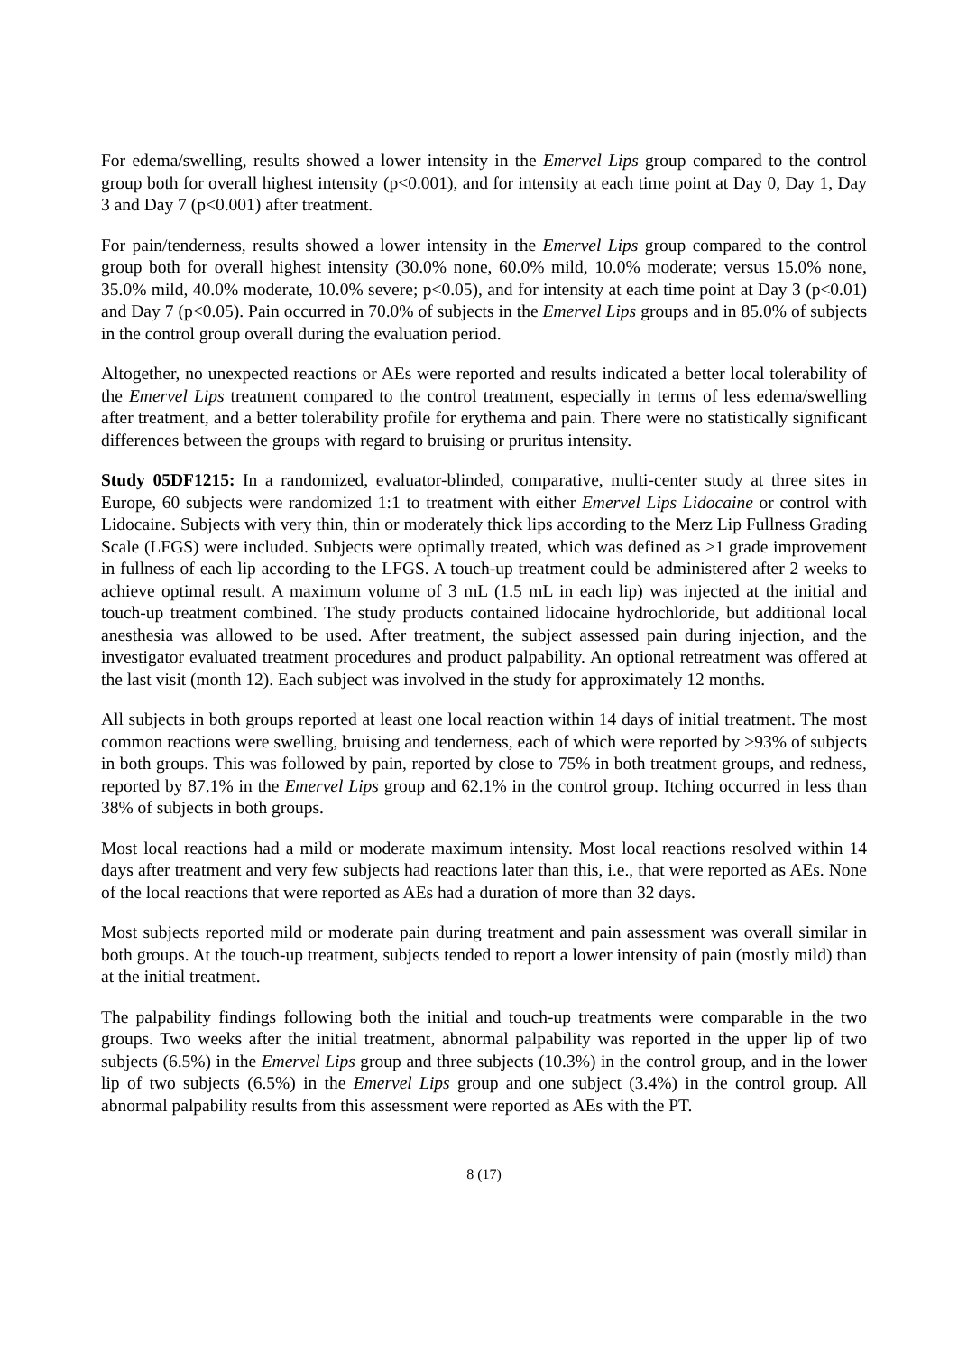For edema/swelling, results showed a lower intensity in the Emervel Lips group compared to the control group both for overall highest intensity (p<0.001), and for intensity at each time point at Day 0, Day 1, Day 3 and Day 7 (p<0.001) after treatment.
For pain/tenderness, results showed a lower intensity in the Emervel Lips group compared to the control group both for overall highest intensity (30.0% none, 60.0% mild, 10.0% moderate; versus 15.0% none, 35.0% mild, 40.0% moderate, 10.0% severe; p<0.05), and for intensity at each time point at Day 3 (p<0.01) and Day 7 (p<0.05). Pain occurred in 70.0% of subjects in the Emervel Lips groups and in 85.0% of subjects in the control group overall during the evaluation period.
Altogether, no unexpected reactions or AEs were reported and results indicated a better local tolerability of the Emervel Lips treatment compared to the control treatment, especially in terms of less edema/swelling after treatment, and a better tolerability profile for erythema and pain. There were no statistically significant differences between the groups with regard to bruising or pruritus intensity.
Study 05DF1215: In a randomized, evaluator-blinded, comparative, multi-center study at three sites in Europe, 60 subjects were randomized 1:1 to treatment with either Emervel Lips Lidocaine or control with Lidocaine. Subjects with very thin, thin or moderately thick lips according to the Merz Lip Fullness Grading Scale (LFGS) were included. Subjects were optimally treated, which was defined as ≥1 grade improvement in fullness of each lip according to the LFGS. A touch-up treatment could be administered after 2 weeks to achieve optimal result. A maximum volume of 3 mL (1.5 mL in each lip) was injected at the initial and touch-up treatment combined. The study products contained lidocaine hydrochloride, but additional local anesthesia was allowed to be used. After treatment, the subject assessed pain during injection, and the investigator evaluated treatment procedures and product palpability. An optional retreatment was offered at the last visit (month 12). Each subject was involved in the study for approximately 12 months.
All subjects in both groups reported at least one local reaction within 14 days of initial treatment. The most common reactions were swelling, bruising and tenderness, each of which were reported by >93% of subjects in both groups. This was followed by pain, reported by close to 75% in both treatment groups, and redness, reported by 87.1% in the Emervel Lips group and 62.1% in the control group. Itching occurred in less than 38% of subjects in both groups.
Most local reactions had a mild or moderate maximum intensity. Most local reactions resolved within 14 days after treatment and very few subjects had reactions later than this, i.e., that were reported as AEs. None of the local reactions that were reported as AEs had a duration of more than 32 days.
Most subjects reported mild or moderate pain during treatment and pain assessment was overall similar in both groups. At the touch-up treatment, subjects tended to report a lower intensity of pain (mostly mild) than at the initial treatment.
The palpability findings following both the initial and touch-up treatments were comparable in the two groups. Two weeks after the initial treatment, abnormal palpability was reported in the upper lip of two subjects (6.5%) in the Emervel Lips group and three subjects (10.3%) in the control group, and in the lower lip of two subjects (6.5%) in the Emervel Lips group and one subject (3.4%) in the control group. All abnormal palpability results from this assessment were reported as AEs with the PT.
8 (17)